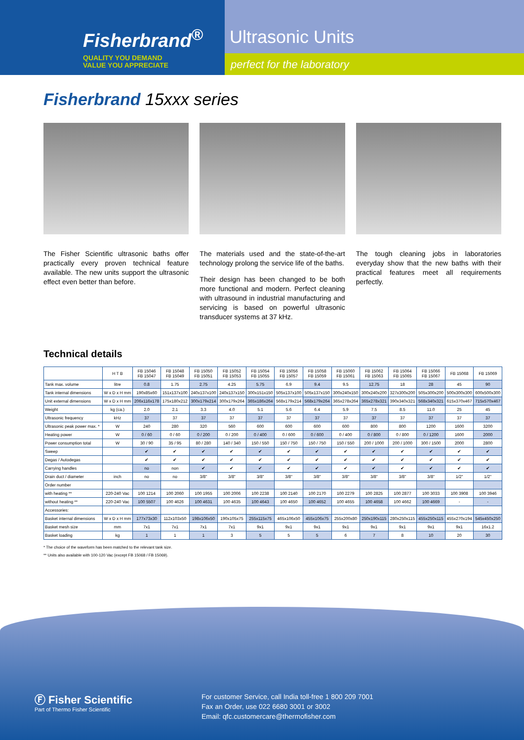Fisherbrand<sup>®</sup>
QUALITY YOU DEMAND
VALUE YOU APPRECIATE
Ultrasonic Units
perfect for the laboratory
Fisherbrand 15xxx series
The Fisher Scientific ultrasonic baths offer practically every proven technical feature available. The new units support the ultrasonic effect even better than before.
The materials used and the state-of-the-art technology prolong the service life of the baths.
Their design has been changed to be both more functional and modern. Perfect cleaning with ultrasound in industrial manufacturing and servicing is based on powerful ultrasonic transducer systems at 37 kHz.
The tough cleaning jobs in laboratories everyday show that the new baths with their practical features meet all requirements perfectly.
Technical details
| | H T B | FB 15046 FB 15047 | FB 15048 FB 15049 | FB 15050 FB 15051 | FB 15052 FB 15053 | FB 15054 FB 15055 | FB 15056 FB 15057 | FB 15058 FB 15059 | FB 15060 FB 15061 | FB 15062 FB 15063 | FB 15064 FB 15065 | FB 15066 FB 15067 | FB 15068 | FB 15069 |
| --- | --- | --- | --- | --- | --- | --- | --- | --- | --- | --- | --- | --- | --- | --- |
| Tank max. volume | litre | 0.8 | 1.75 | 2.75 | 4.25 | 5.75 | 6.9 | 9.4 | 9.5 | 12.75 | 18 | 28 | 45 | 90 |
| Tank internal dimensions | W x D x H mm | 190x85x60 | 151x137x100 | 240x137x100 | 240x137x150 | 300x151x150 | 505x137x100 | 505x137x150 | 300x240x150 | 300x240x200 | 327x300x200 | 505x300x200 | 500x300x300 | 600x500x300 |
| Unit external dimensions | W x D x H mm | 206x116x178 | 175x180x212 | 300x179x214 | 300x179x264 | 365x186x264 | 568x179x214 | 568x179x264 | 365x278x264 | 365x278x321 | 390x340x321 | 568x340x321 | 615x370x467 | 715x570x467 |
| Weight | kg (ca.) | 2.0 | 2.1 | 3.3 | 4.0 | 5.1 | 5.6 | 6.4 | 5.9 | 7.5 | 8.5 | 11.0 | 25 | 45 |
| Ultrasonic frequency | kHz | 37 | 37 | 37 | 37 | 37 | 37 | 37 | 37 | 37 | 37 | 37 | 37 | 37 |
| Ultrasonic peak power max. * | W | 240 | 280 | 320 | 560 | 600 | 600 | 600 | 600 | 800 | 800 | 1200 | 1600 | 3200 |
| Heating power | W | 0 / 60 | 0 / 60 | 0 / 200 | 0 / 200 | 0 / 400 | 0 / 600 | 0 / 600 | 0 / 400 | 0 / 800 | 0 / 800 | 0 / 1200 | 1600 | 2000 |
| Power consumption total | W | 30 / 90 | 35 / 95 | 80 / 280 | 140 / 340 | 150 / 550 | 150 / 750 | 150 / 750 | 150 / 550 | 200 / 1000 | 200 / 1000 | 300 / 1500 | 2000 | 2800 |
| Sweep | | ✔ | ✔ | ✔ | ✔ | ✔ | ✔ | ✔ | ✔ | ✔ | ✔ | ✔ | ✔ | ✔ |
| Degas / Autodegas | | ✔ | ✔ | ✔ | ✔ | ✔ | ✔ | ✔ | ✔ | ✔ | ✔ | ✔ | ✔ | ✔ |
| Carrying handles | | no | non | ✔ | ✔ | ✔ | ✔ | ✔ | ✔ | ✔ | ✔ | ✔ | ✔ | ✔ |
| Drain duct / diameter | inch | no | no | 3/8" | 3/8" | 3/8" | 3/8" | 3/8" | 3/8" | 3/8" | 3/8" | 3/8" | 1/2" | 1/2" |
| Order number | | | | | | | | | | | | | | |
| with heating ** | 220-240 Vac | 100 1214 | 100 2060 | 100 1955 | 100 2006 | 100 2238 | 100 2140 | 100 2170 | 100 2279 | 100 2825 | 100 2877 | 100 3033 | 100 3908 | 100 3946 |
| without heating ** | 220-240 Vac | 100 5507 | 100 4626 | 100 4631 | 100 4635 | 100 4643 | 100 4650 | 100 4652 | 100 4655 | 100 4658 | 100 4662 | 100 4669 | - | - |
| Accessories: | | | | | | | | | | | | | | |
| Basket internal dimensions | W x D x H mm | 177x73x30 | 112x103x50 | 198x106x50 | 190x105x75 | 255x115x75 | 465x106x50 | 455x106x75 | 255x200x80 | 250x190x115 | 280x250x115 | 455x250x115 | 455x270x194 | 545x450x250 |
| Basket mesh size | mm | 7x1 | 7x1 | 7x1 | 7x1 | 9x1 | 9x1 | 9x1 | 9x1 | 9x1 | 9x1 | 9x1 | 9x1 | 16x1.2 |
| Basket loading | kg | 1 | 1 | 1 | 3 | 5 | 5 | 5 | 6 | 7 | 8 | 10 | 20 | 30 |
* The choice of the waveform has been matched to the relevant tank size.
** Units also available with 100-120 Vac (except FB 15068 / FB 15069).
Ⓕ Fisher Scientific
Part of Thermo Fisher Scientific
For customer Service, call India toll-free 1 800 209 7001
Fax an Order, use 022 6680 3001 or 3002
Email: qfc.customercare@thermofisher.com